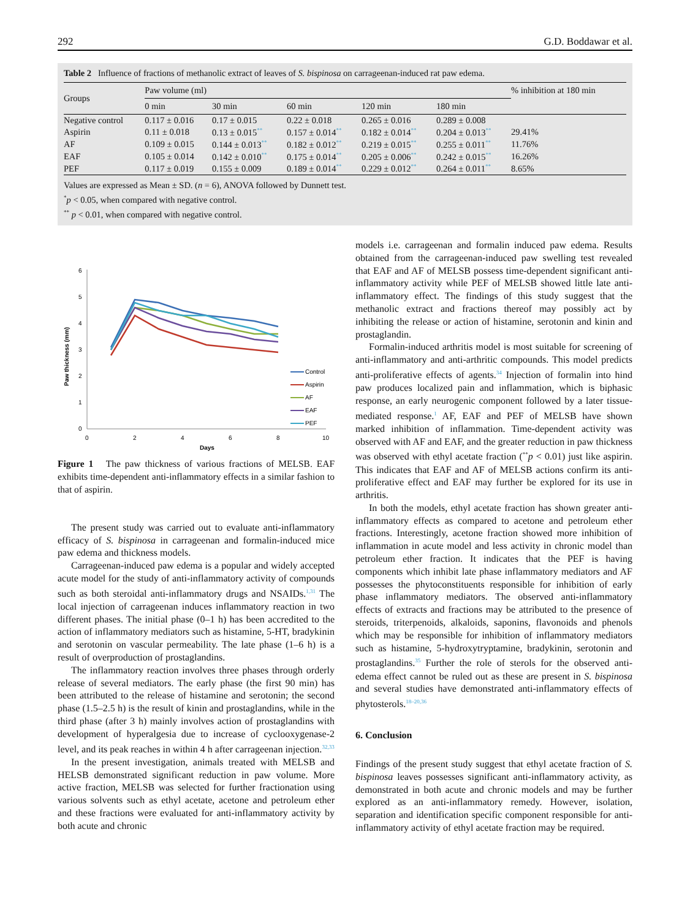292 G.D. Boddawar et al.
Table 2 Influence of fractions of methanolic extract of leaves of S. bispinosa on carrageenan-induced rat paw edema.
| Groups | Paw volume (ml) | | | | | % inhibition at 180 min |
| --- | --- | --- | --- | --- | --- | --- |
| | 0 min | 30 min | 60 min | 120 min | 180 min | |
| Negative control | 0.117 ± 0.016 | 0.17 ± 0.015 | 0.22 ± 0.018 | 0.265 ± 0.016 | 0.289 ± 0.008 | |
| Aspirin | 0.11 ± 0.018 | 0.13 ± 0.015<sup>**</sup> | 0.157 ± 0.014<sup>**</sup> | 0.182 ± 0.014<sup>**</sup> | 0.204 ± 0.013<sup>**</sup> | 29.41% |
| AF | 0.109 ± 0.015 | 0.144 ± 0.013<sup>**</sup> | 0.182 ± 0.012<sup>**</sup> | 0.219 ± 0.015<sup>**</sup> | 0.255 ± 0.011<sup>**</sup> | 11.76% |
| EAF | 0.105 ± 0.014 | 0.142 ± 0.010<sup>**</sup> | 0.175 ± 0.014<sup>**</sup> | 0.205 ± 0.006<sup>**</sup> | 0.242 ± 0.015<sup>**</sup> | 16.26% |
| PEF | 0.117 ± 0.019 | 0.155 ± 0.009 | 0.189 ± 0.014<sup>**</sup> | 0.229 ± 0.012<sup>**</sup> | 0.264 ± 0.011<sup>**</sup> | 8.65% |
Values are expressed as Mean ± SD. (n = 6), ANOVA followed by Dunnett test.
<sup>*</sup> p < 0.05, when compared with negative control.
<sup>**</sup> p < 0.01, when compared with negative control.
0
1
2
3
4
5
6
0
2
4
6
8
10
Days
Paw thickness (mm)
Control
Aspirin
AF
EAF
PEF
Figure 1 The paw thickness of various fractions of MELSB. EAF exhibits time-dependent anti-inflammatory effects in a similar fashion to that of aspirin.
The present study was carried out to evaluate anti-inflammatory efficacy of S. bispinosa in carrageenan and formalin-induced mice paw edema and thickness models.
Carrageenan-induced paw edema is a popular and widely accepted acute model for the study of anti-inflammatory activity of compounds such as both steroidal anti-inflammatory drugs and NSAIDs.<sup>1,31</sup> The local injection of carrageenan induces inflammatory reaction in two different phases. The initial phase (0–1 h) has been accredited to the action of inflammatory mediators such as histamine, 5-HT, bradykinin and serotonin on vascular permeability. The late phase (1–6 h) is a result of overproduction of prostaglandins.
The inflammatory reaction involves three phases through orderly release of several mediators. The early phase (the first 90 min) has been attributed to the release of histamine and serotonin; the second phase (1.5–2.5 h) is the result of kinin and prostaglandins, while in the third phase (after 3 h) mainly involves action of prostaglandins with development of hyperalgesia due to increase of cyclooxygenase-2 level, and its peak reaches in within 4 h after carrageenan injection.<sup>32,33</sup>
In the present investigation, animals treated with MELSB and HELSB demonstrated significant reduction in paw volume. More active fraction, MELSB was selected for further fractionation using various solvents such as ethyl acetate, acetone and petroleum ether and these fractions were evaluated for anti-inflammatory activity by both acute and chronic
models i.e. carrageenan and formalin induced paw edema. Results obtained from the carrageenan-induced paw swelling test revealed that EAF and AF of MELSB possess time-dependent significant anti-inflammatory activity while PEF of MELSB showed little late anti-inflammatory effect. The findings of this study suggest that the methanolic extract and fractions thereof may possibly act by inhibiting the release or action of histamine, serotonin and kinin and prostaglandin.
Formalin-induced arthritis model is most suitable for screening of anti-inflammatory and anti-arthritic compounds. This model predicts anti-proliferative effects of agents.<sup>34</sup> Injection of formalin into hind paw produces localized pain and inflammation, which is biphasic response, an early neurogenic component followed by a later tissue-mediated response.<sup>1</sup> AF, EAF and PEF of MELSB have shown marked inhibition of inflammation. Time-dependent activity was observed with AF and EAF, and the greater reduction in paw thickness was observed with ethyl acetate fraction (<sup>**</sup>p < 0.01) just like aspirin. This indicates that EAF and AF of MELSB actions confirm its anti-proliferative effect and EAF may further be explored for its use in arthritis.
In both the models, ethyl acetate fraction has shown greater anti-inflammatory effects as compared to acetone and petroleum ether fractions. Interestingly, acetone fraction showed more inhibition of inflammation in acute model and less activity in chronic model than petroleum ether fraction. It indicates that the PEF is having components which inhibit late phase inflammatory mediators and AF possesses the phytoconstituents responsible for inhibition of early phase inflammatory mediators. The observed anti-inflammatory effects of extracts and fractions may be attributed to the presence of steroids, triterpenoids, alkaloids, saponins, flavonoids and phenols which may be responsible for inhibition of inflammatory mediators such as histamine, 5-hydroxytryptamine, bradykinin, serotonin and prostaglandins.<sup>35</sup> Further the role of sterols for the observed anti-edema effect cannot be ruled out as these are present in S. bispinosa and several studies have demonstrated anti-inflammatory effects of phytosterols.<sup>18–20,36</sup>
6. Conclusion
Findings of the present study suggest that ethyl acetate fraction of S. bispinosa leaves possesses significant anti-inflammatory activity, as demonstrated in both acute and chronic models and may be further explored as an anti-inflammatory remedy. However, isolation, separation and identification specific component responsible for anti-inflammatory activity of ethyl acetate fraction may be required.